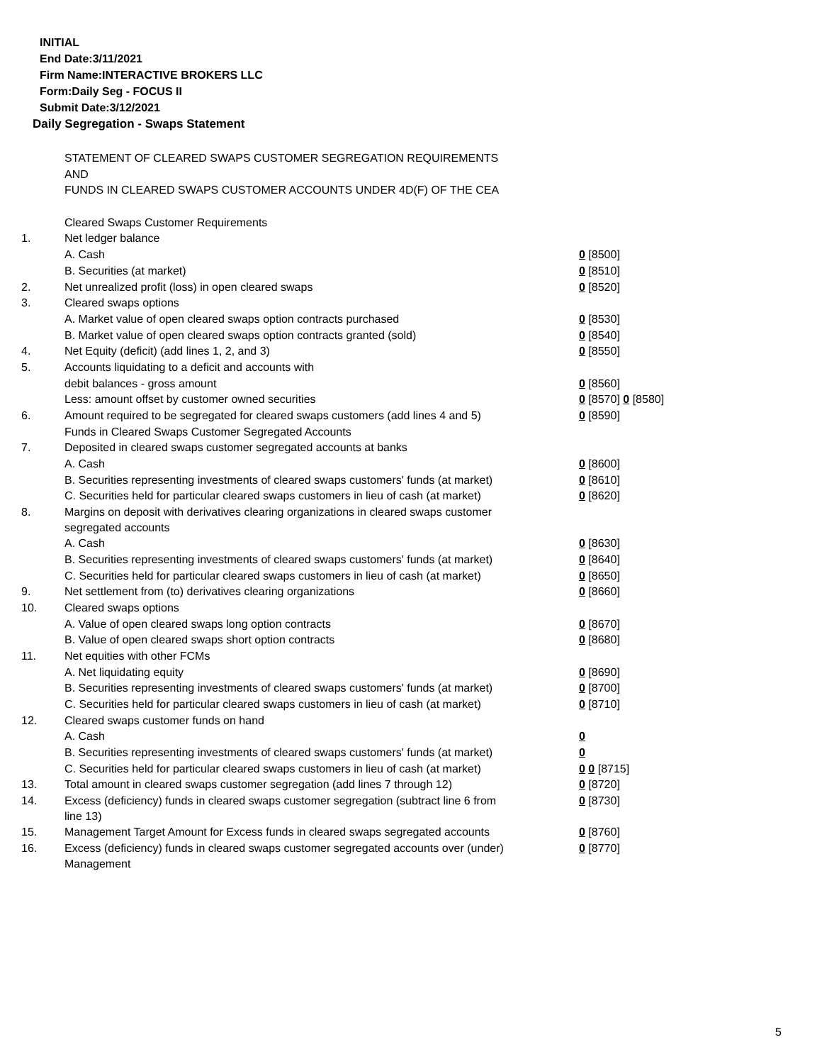INITIAL
End Date:3/11/2021
Firm Name:INTERACTIVE BROKERS LLC
Form:Daily Seg - FOCUS II
Submit Date:3/12/2021
Daily Segregation - Swaps Statement
| | STATEMENT OF CLEARED SWAPS CUSTOMER SEGREGATION REQUIREMENTS | |
| | AND | |
| | FUNDS IN CLEARED SWAPS CUSTOMER ACCOUNTS UNDER 4D(F) OF THE CEA | |
| | Cleared Swaps Customer Requirements | |
| 1. | Net ledger balance | |
| | A. Cash | 0 [8500] |
| | B. Securities (at market) | 0 [8510] |
| 2. | Net unrealized profit (loss) in open cleared swaps | 0 [8520] |
| 3. | Cleared swaps options | |
| | A. Market value of open cleared swaps option contracts purchased | 0 [8530] |
| | B. Market value of open cleared swaps option contracts granted (sold) | 0 [8540] |
| 4. | Net Equity (deficit) (add lines 1, 2, and 3) | 0 [8550] |
| 5. | Accounts liquidating to a deficit and accounts with | |
| | debit balances - gross amount | 0 [8560] |
| | Less: amount offset by customer owned securities | 0 [8570] 0 [8580] |
| 6. | Amount required to be segregated for cleared swaps customers (add lines 4 and 5) | 0 [8590] |
| | Funds in Cleared Swaps Customer Segregated Accounts | |
| 7. | Deposited in cleared swaps customer segregated accounts at banks | |
| | A. Cash | 0 [8600] |
| | B. Securities representing investments of cleared swaps customers' funds (at market) | 0 [8610] |
| | C. Securities held for particular cleared swaps customers in lieu of cash (at market) | 0 [8620] |
| 8. | Margins on deposit with derivatives clearing organizations in cleared swaps customer segregated accounts | |
| | A. Cash | 0 [8630] |
| | B. Securities representing investments of cleared swaps customers' funds (at market) | 0 [8640] |
| | C. Securities held for particular cleared swaps customers in lieu of cash (at market) | 0 [8650] |
| 9. | Net settlement from (to) derivatives clearing organizations | 0 [8660] |
| 10. | Cleared swaps options | |
| | A. Value of open cleared swaps long option contracts | 0 [8670] |
| | B. Value of open cleared swaps short option contracts | 0 [8680] |
| 11. | Net equities with other FCMs | |
| | A. Net liquidating equity | 0 [8690] |
| | B. Securities representing investments of cleared swaps customers' funds (at market) | 0 [8700] |
| | C. Securities held for particular cleared swaps customers in lieu of cash (at market) | 0 [8710] |
| 12. | Cleared swaps customer funds on hand | |
| | A. Cash | 0 |
| | B. Securities representing investments of cleared swaps customers' funds (at market) | 0 |
| | C. Securities held for particular cleared swaps customers in lieu of cash (at market) | 0 0 [8715] |
| 13. | Total amount in cleared swaps customer segregation (add lines 7 through 12) | 0 [8720] |
| 14. | Excess (deficiency) funds in cleared swaps customer segregation (subtract line 6 from line 13) | 0 [8730] |
| 15. | Management Target Amount for Excess funds in cleared swaps segregated accounts | 0 [8760] |
| 16. | Excess (deficiency) funds in cleared swaps customer segregated accounts over (under) Management | 0 [8770] |
5